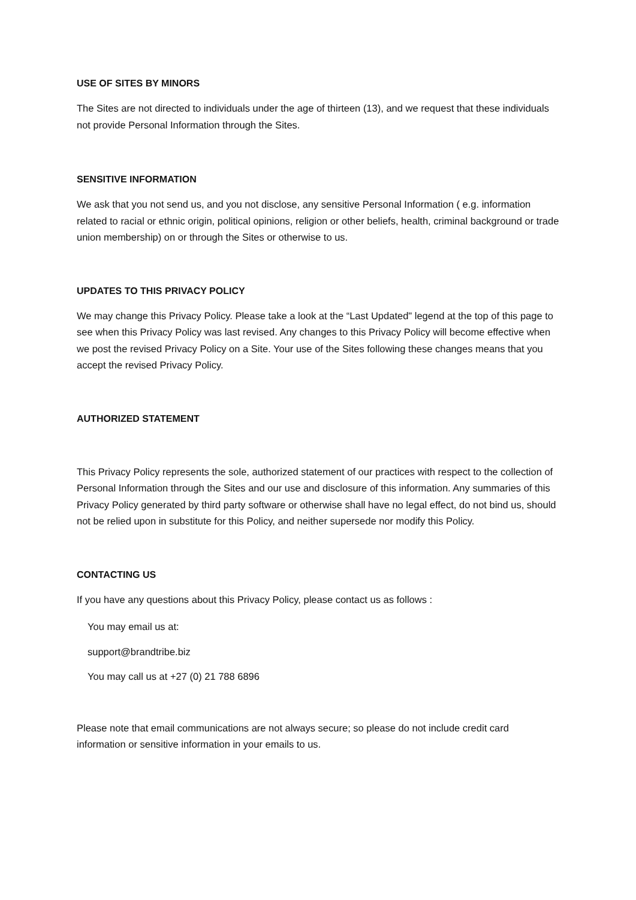USE OF SITES BY MINORS
The Sites are not directed to individuals under the age of thirteen (13), and we request that these individuals not provide Personal Information through the Sites.
SENSITIVE INFORMATION
We ask that you not send us, and you not disclose, any sensitive Personal Information ( e.g. information related to racial or ethnic origin, political opinions, religion or other beliefs, health, criminal background or trade union membership) on or through the Sites or otherwise to us.
UPDATES TO THIS PRIVACY POLICY
We may change this Privacy Policy. Please take a look at the “Last Updated" legend at the top of this page to see when this Privacy Policy was last revised. Any changes to this Privacy Policy will become effective when we post the revised Privacy Policy on a Site. Your use of the Sites following these changes means that you accept the revised Privacy Policy.
AUTHORIZED STATEMENT
This Privacy Policy represents the sole, authorized statement of our practices with respect to the collection of Personal Information through the Sites and our use and disclosure of this information. Any summaries of this Privacy Policy generated by third party software or otherwise shall have no legal effect, do not bind us, should not be relied upon in substitute for this Policy, and neither supersede nor modify this Policy.
CONTACTING US
If you have any questions about this Privacy Policy, please contact us as follows :
You may email us at:
support@brandtribe.biz
You may call us at +27 (0) 21 788 6896
Please note that email communications are not always secure; so please do not include credit card information or sensitive information in your emails to us.